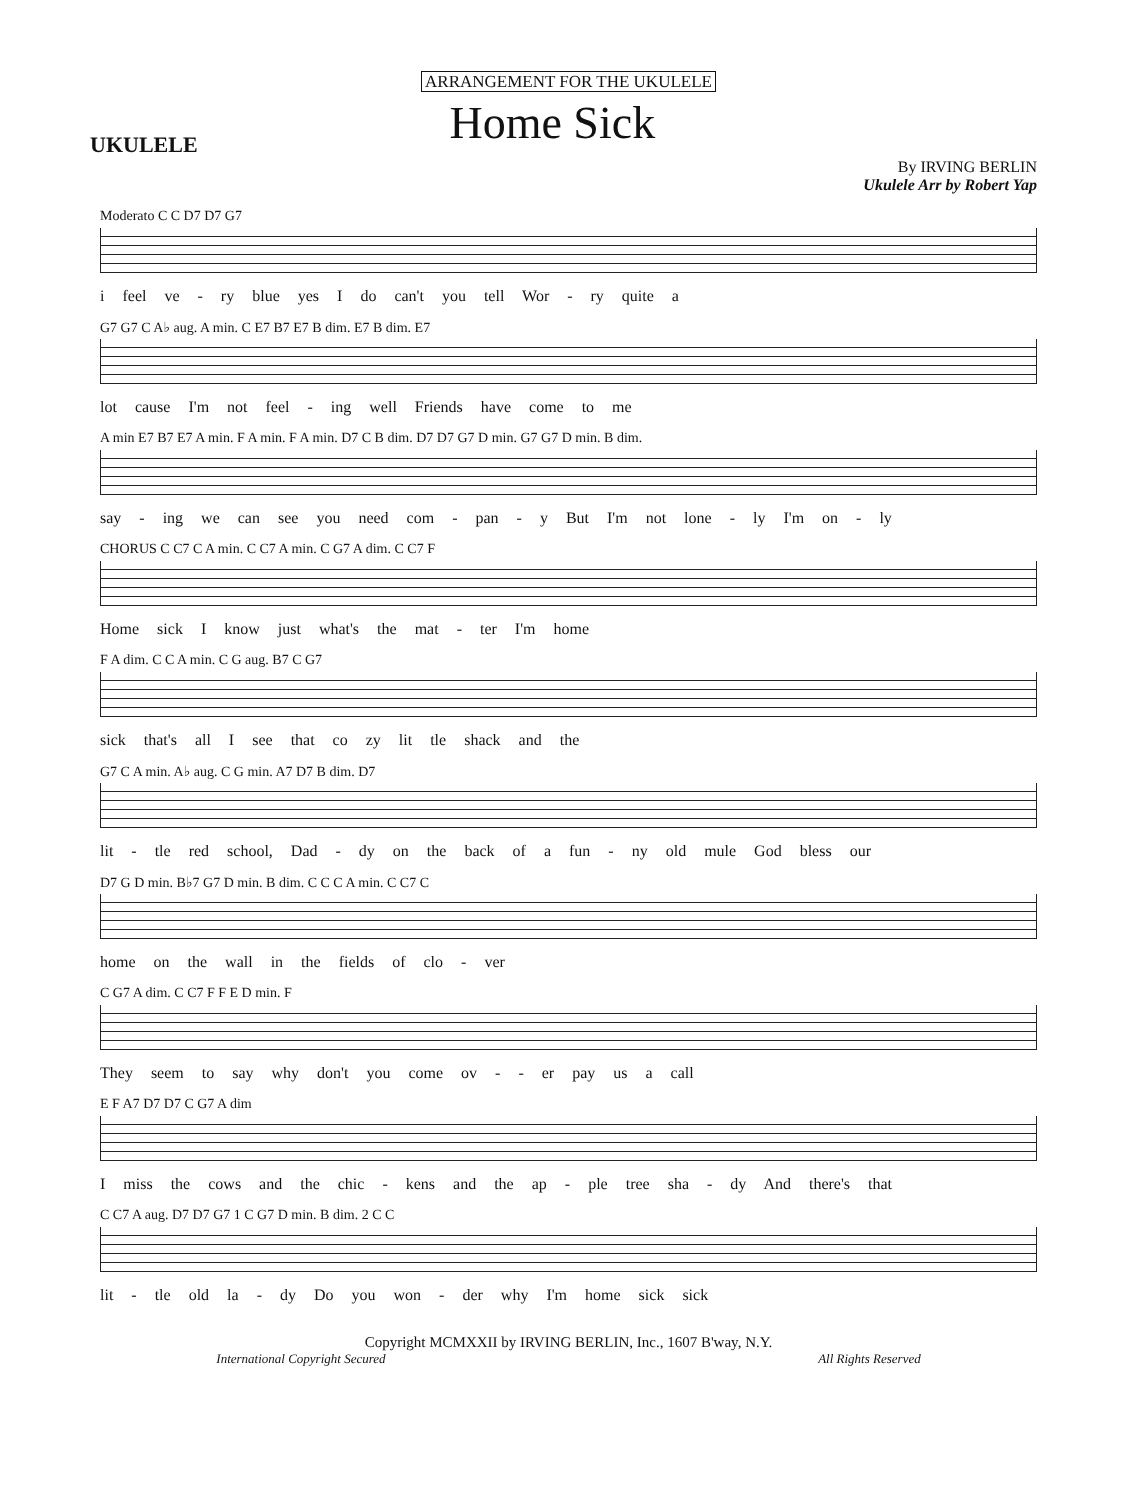ARRANGEMENT FOR THE UKULELE
UKULELE
Home Sick
By IRVING BERLIN
Ukulele Arr by Robert Yap
Moderato C C D7 D7 G7
i feel ve - ry blue yes I do can't you tell Wor - ry quite a
G7 G7 C A♭ aug. A min. C E7 B7 E7 B dim. E7 B dim. E7
lot cause I'm not feel - ing well Friends have come to me
A min E7 B7 E7 A min. F A min. F A min. D7 C B dim. D7 D7 G7 D min. G7 G7 D min. B dim.
say - ing we can see you need com - pan - y But I'm not lone - ly I'm on - ly
CHORUS C C7 C A min. C C7 A min. C G7 A dim. C C7 F
Home sick I know just what's the mat - ter I'm home
F A dim. C C A min. C G aug. B7 C G7
sick that's all I see that co zy lit tle shack and the
G7 C A min. A♭ aug. C G min. A7 D7 B dim. D7
lit - tle red school, Dad - dy on the back of a fun - ny old mule God bless our
D7 G D min. B♭7 G7 D min. B dim. C C C A min. C C7 C
home on the wall in the fields of clo - ver
C G7 A dim. C C7 F F E D min. F
They seem to say why don't you come ov - - er pay us a call
E F A7 D7 D7 C G7 A dim
I miss the cows and the chic - kens and the ap - ple tree sha - dy And there's that
C C7 A aug. D7 D7 G7 1 C G7 D min. B dim. 2 C C
lit - tle old la - dy Do you won - der why I'm home sick sick
Copyright MCMXXII by IRVING BERLIN, Inc., 1607 B'way, N.Y.
International Copyright Secured All Rights Reserved